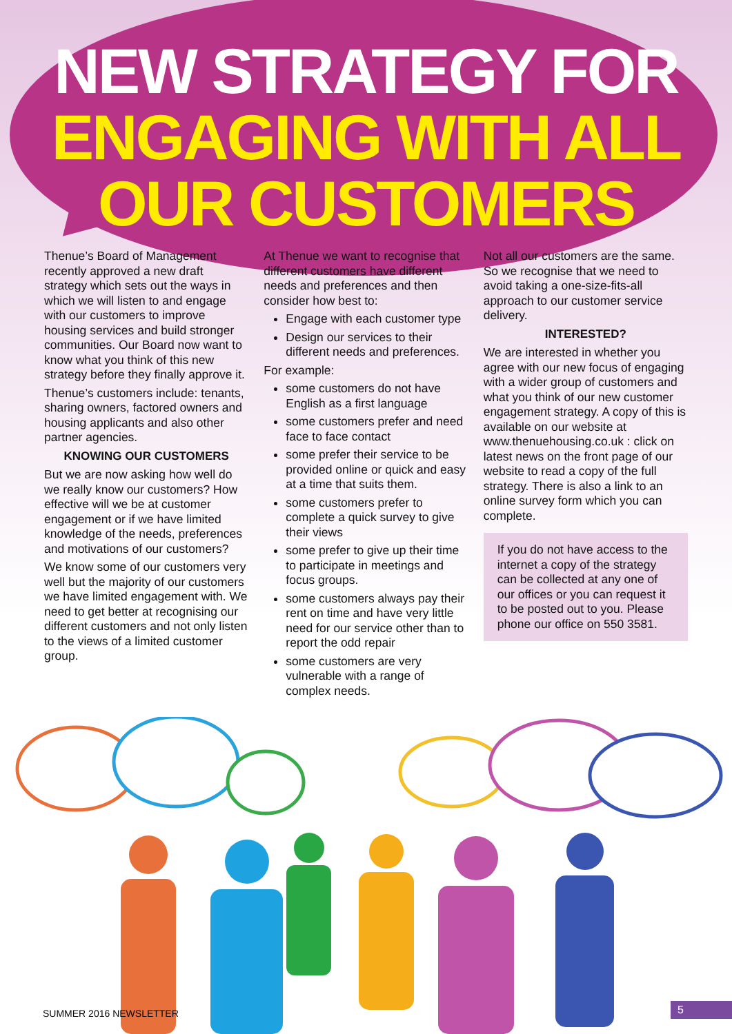NEW STRATEGY FOR
ENGAGING WITH ALL
OUR CUSTOMERS
Thenue’s Board of Management recently approved a new draft strategy which sets out the ways in which we will listen to and engage with our customers to improve housing services and build stronger communities. Our Board now want to know what you think of this new strategy before they finally approve it.
Thenue’s customers include: tenants, sharing owners, factored owners and housing applicants and also other partner agencies.
KNOWING OUR CUSTOMERS
But we are now asking how well do we really know our customers? How effective will we be at customer engagement or if we have limited knowledge of the needs, preferences and motivations of our customers?
We know some of our customers very well but the majority of our customers we have limited engagement with. We need to get better at recognising our different customers and not only listen to the views of a limited customer group.
At Thenue we want to recognise that different customers have different needs and preferences and then consider how best to:
Engage with each customer type
Design our services to their different needs and preferences.
For example:
some customers do not have English as a first language
some customers prefer and need face to face contact
some prefer their service to be provided online or quick and easy at a time that suits them.
some customers prefer to complete a quick survey to give their views
some prefer to give up their time to participate in meetings and focus groups.
some customers always pay their rent on time and have very little need for our service other than to report the odd repair
some customers are very vulnerable with a range of complex needs.
Not all our customers are the same. So we recognise that we need to avoid taking a one-size-fits-all approach to our customer service delivery.
INTERESTED?
We are interested in whether you agree with our new focus of engaging with a wider group of customers and what you think of our new customer engagement strategy. A copy of this is available on our website at www.thenuehousing.co.uk : click on latest news on the front page of our website to read a copy of the full strategy. There is also a link to an online survey form which you can complete.
If you do not have access to the internet a copy of the strategy can be collected at any one of our offices or you can request it to be posted out to you. Please phone our office on 550 3581.
SUMMER 2016 NEWSLETTER 5